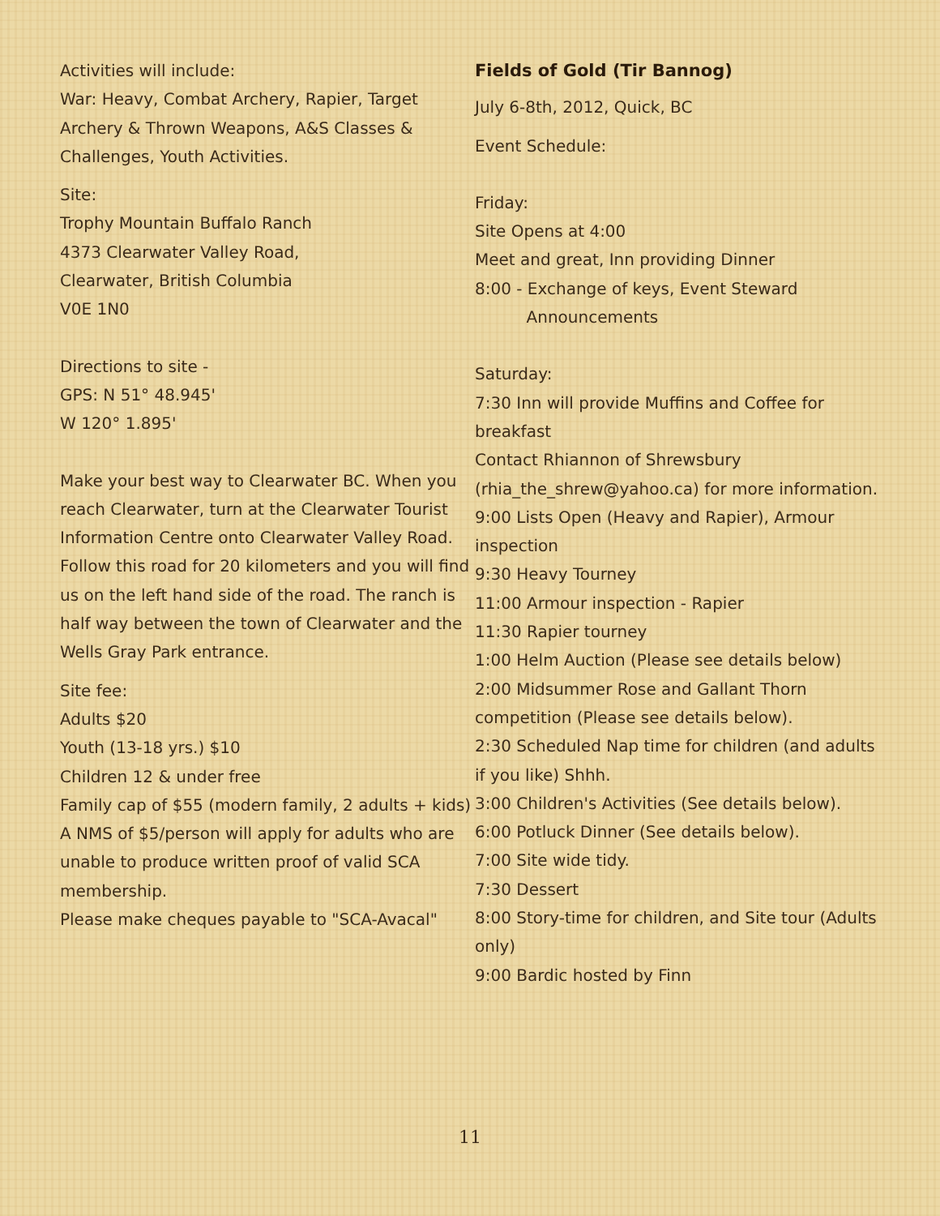Activities will include:
War: Heavy, Combat Archery, Rapier, Target Archery & Thrown Weapons, A&S Classes & Challenges, Youth Activities.
Site:
Trophy Mountain Buffalo Ranch
4373 Clearwater Valley Road,
Clearwater, British Columbia
V0E 1N0
Directions to site -
GPS: N 51° 48.945'
W 120° 1.895'
Make your best way to Clearwater BC. When you reach Clearwater, turn at the Clearwater Tourist Information Centre onto Clearwater Valley Road. Follow this road for 20 kilometers and you will find us on the left hand side of the road. The ranch is half way between the town of Clearwater and the Wells Gray Park entrance.
Site fee:
Adults $20
Youth (13-18 yrs.) $10
Children 12 & under free
Family cap of $55 (modern family, 2 adults + kids)
A NMS of $5/person will apply for adults who are unable to produce written proof of valid SCA membership.
Please make cheques payable to "SCA-Avacal"
Fields of Gold (Tir Bannog)
July 6-8th, 2012, Quick, BC
Event Schedule:
Friday:
Site Opens at 4:00
Meet and great, Inn providing Dinner
8:00 - Exchange of keys, Event Steward
Announcements
Saturday:
7:30 Inn will provide Muffins and Coffee for breakfast
Contact Rhiannon of Shrewsbury (rhia_the_shrew@yahoo.ca) for more information.
9:00 Lists Open (Heavy and Rapier), Armour inspection
9:30 Heavy Tourney
11:00 Armour inspection - Rapier
11:30 Rapier tourney
1:00 Helm Auction (Please see details below)
2:00 Midsummer Rose and Gallant Thorn competition (Please see details below).
2:30 Scheduled Nap time for children (and adults if you like) Shhh.
3:00 Children's Activities (See details below).
6:00 Potluck Dinner (See details below).
7:00 Site wide tidy.
7:30 Dessert
8:00 Story-time for children, and Site tour (Adults only)
9:00 Bardic hosted by Finn
11